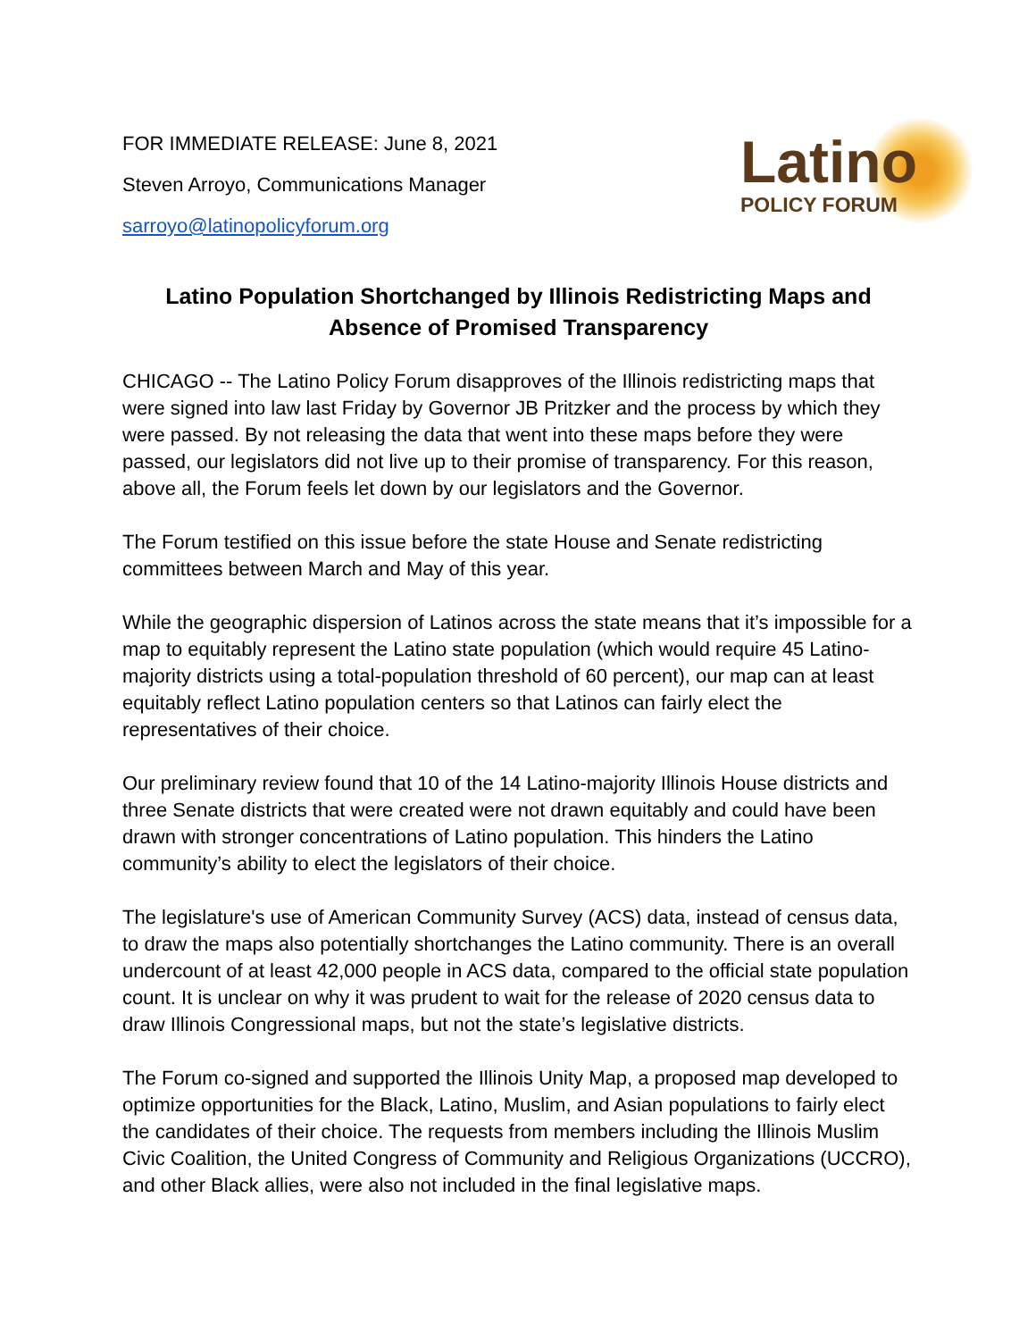FOR IMMEDIATE RELEASE: June 8, 2021
Steven Arroyo, Communications Manager
sarroyo@latinopolicyforum.org
Latino
POLICY FORUM
Latino Population Shortchanged by Illinois Redistricting Maps and Absence of Promised Transparency
CHICAGO -- The Latino Policy Forum disapproves of the Illinois redistricting maps that were signed into law last Friday by Governor JB Pritzker and the process by which they were passed. By not releasing the data that went into these maps before they were passed, our legislators did not live up to their promise of transparency. For this reason, above all, the Forum feels let down by our legislators and the Governor.
The Forum testified on this issue before the state House and Senate redistricting committees between March and May of this year.
While the geographic dispersion of Latinos across the state means that it’s impossible for a map to equitably represent the Latino state population (which would require 45 Latino-majority districts using a total-population threshold of 60 percent), our map can at least equitably reflect Latino population centers so that Latinos can fairly elect the representatives of their choice.
Our preliminary review found that 10 of the 14 Latino-majority Illinois House districts and three Senate districts that were created were not drawn equitably and could have been drawn with stronger concentrations of Latino population. This hinders the Latino community’s ability to elect the legislators of their choice.
The legislature's use of American Community Survey (ACS) data, instead of census data, to draw the maps also potentially shortchanges the Latino community. There is an overall undercount of at least 42,000 people in ACS data, compared to the official state population count. It is unclear on why it was prudent to wait for the release of 2020 census data to draw Illinois Congressional maps, but not the state’s legislative districts.
The Forum co-signed and supported the Illinois Unity Map, a proposed map developed to optimize opportunities for the Black, Latino, Muslim, and Asian populations to fairly elect the candidates of their choice. The requests from members including the Illinois Muslim Civic Coalition, the United Congress of Community and Religious Organizations (UCCRO), and other Black allies, were also not included in the final legislative maps.